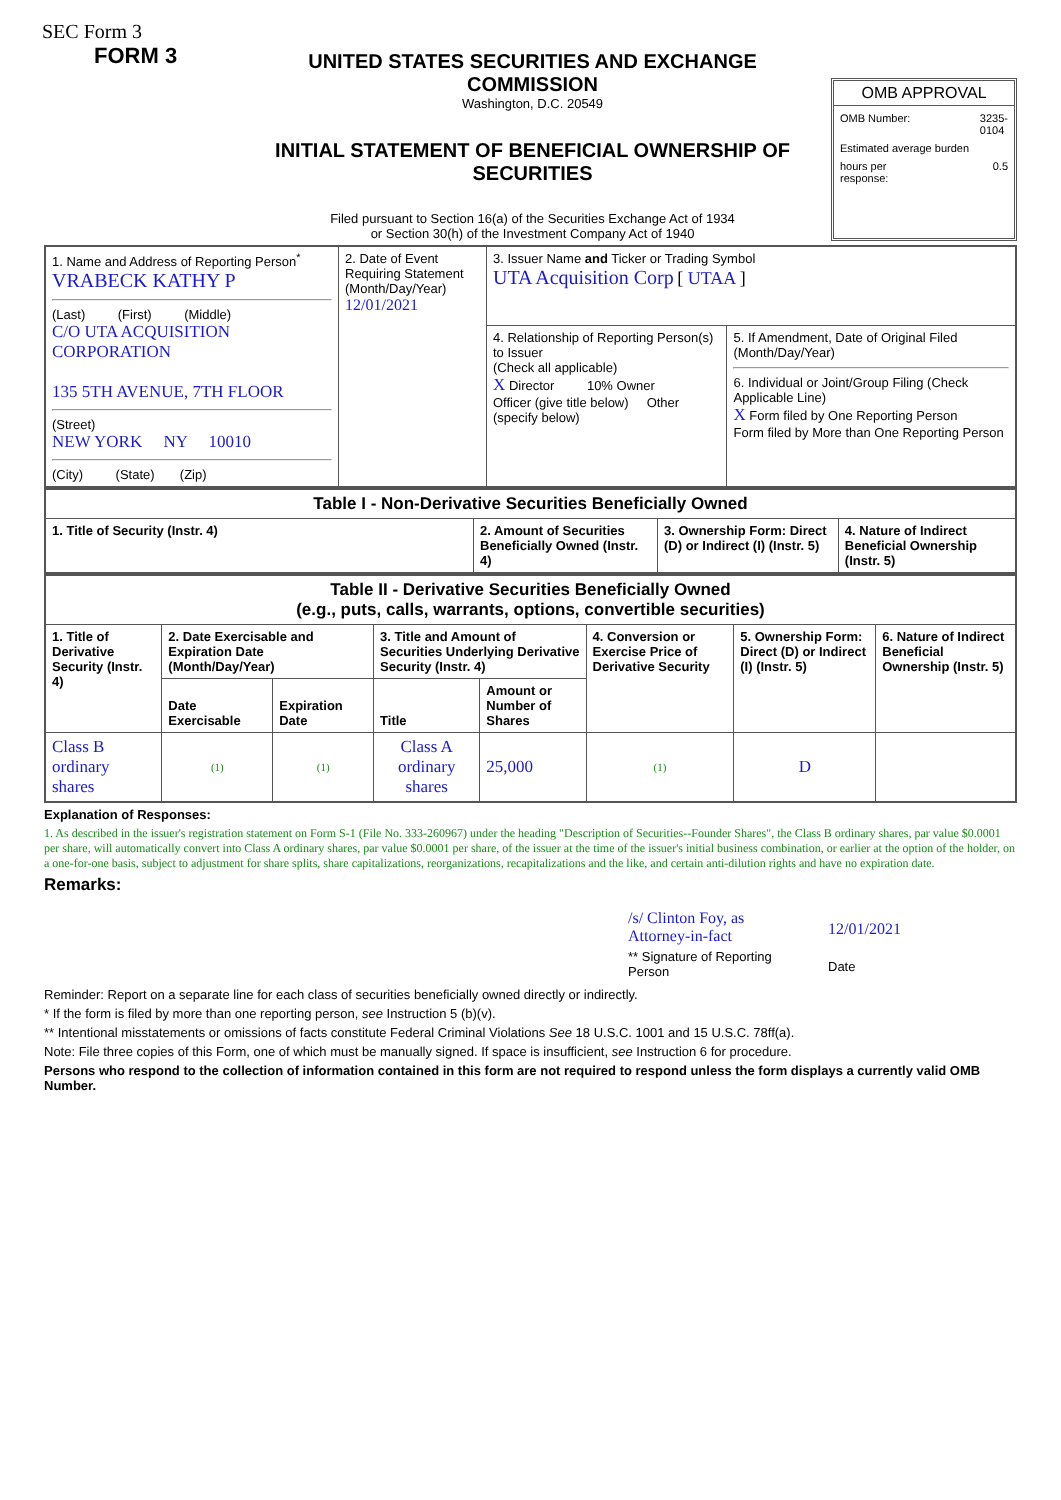SEC Form 3
FORM 3
UNITED STATES SECURITIES AND EXCHANGE COMMISSION
Washington, D.C. 20549
INITIAL STATEMENT OF BENEFICIAL OWNERSHIP OF SECURITIES
Filed pursuant to Section 16(a) of the Securities Exchange Act of 1934
or Section 30(h) of the Investment Company Act of 1940
OMB APPROVAL
OMB Number: 3235-
0104
Estimated average burden
hours per
response: 0.5
| 1. Name and Address of Reporting Person<sup>*</sup> VRABECK KATHY P (Last) (First) (Middle) C/O UTA ACQUISITION CORPORATION 135 5TH AVENUE, 7TH FLOOR (Street) NEW YORK NY 10010 (City) (State) (Zip) | 2. Date of Event Requiring Statement (Month/Day/Year) 12/01/2021 | 3. Issuer Name and Ticker or Trading Symbol UTA Acquisition Corp [ UTAA ] | |
| | | 4. Relationship of Reporting Person(s) to Issuer (Check all applicable) X Director 10% Owner Officer (give title below) Other (specify below) | 5. If Amendment, Date of Original Filed (Month/Day/Year) 6. Individual or Joint/Group Filing (Check Applicable Line) X Form filed by One Reporting Person Form filed by More than One Reporting Person |
| Table I - Non-Derivative Securities Beneficially Owned | | | |
| --- | --- | --- | --- |
| 1. Title of Security (Instr. 4) | 2. Amount of Securities Beneficially Owned (Instr. 4) | 3. Ownership Form: Direct (D) or Indirect (I) (Instr. 5) | 4. Nature of Indirect Beneficial Ownership (Instr. 5) |
| Table II - Derivative Securities Beneficially Owned (e.g., puts, calls, warrants, options, convertible securities) | | | | | | | |
| --- | --- | --- | --- | --- | --- | --- | --- |
| 1. Title of Derivative Security (Instr. 4) | 2. Date Exercisable and Expiration Date (Month/Day/Year) | | 3. Title and Amount of Securities Underlying Derivative Security (Instr. 4) | | 4. Conversion or Exercise Price of Derivative Security | 5. Ownership Form: Direct (D) or Indirect (I) (Instr. 5) | 6. Nature of Indirect Beneficial Ownership (Instr. 5) |
| | Date Exercisable | Expiration Date | Title | Amount or Number of Shares | | | |
| Class B ordinary shares | (1) | (1) | Class A ordinary shares | 25,000 | (1) | D | |
Explanation of Responses:
1. As described in the issuer's registration statement on Form S-1 (File No. 333-260967) under the heading "Description of Securities--Founder Shares", the Class B ordinary shares, par value $0.0001 per share, will automatically convert into Class A ordinary shares, par value $0.0001 per share, of the issuer at the time of the issuer's initial business combination, or earlier at the option of the holder, on a one-for-one basis, subject to adjustment for share splits, share capitalizations, reorganizations, recapitalizations and the like, and certain anti-dilution rights and have no expiration date.
Remarks:
/s/ Clinton Foy, as Attorney-in-fact
** Signature of Reporting Person
12/01/2021
Date
Reminder: Report on a separate line for each class of securities beneficially owned directly or indirectly.
* If the form is filed by more than one reporting person, see Instruction 5 (b)(v).
** Intentional misstatements or omissions of facts constitute Federal Criminal Violations See 18 U.S.C. 1001 and 15 U.S.C. 78ff(a).
Note: File three copies of this Form, one of which must be manually signed. If space is insufficient, see Instruction 6 for procedure.
Persons who respond to the collection of information contained in this form are not required to respond unless the form displays a currently valid OMB Number.